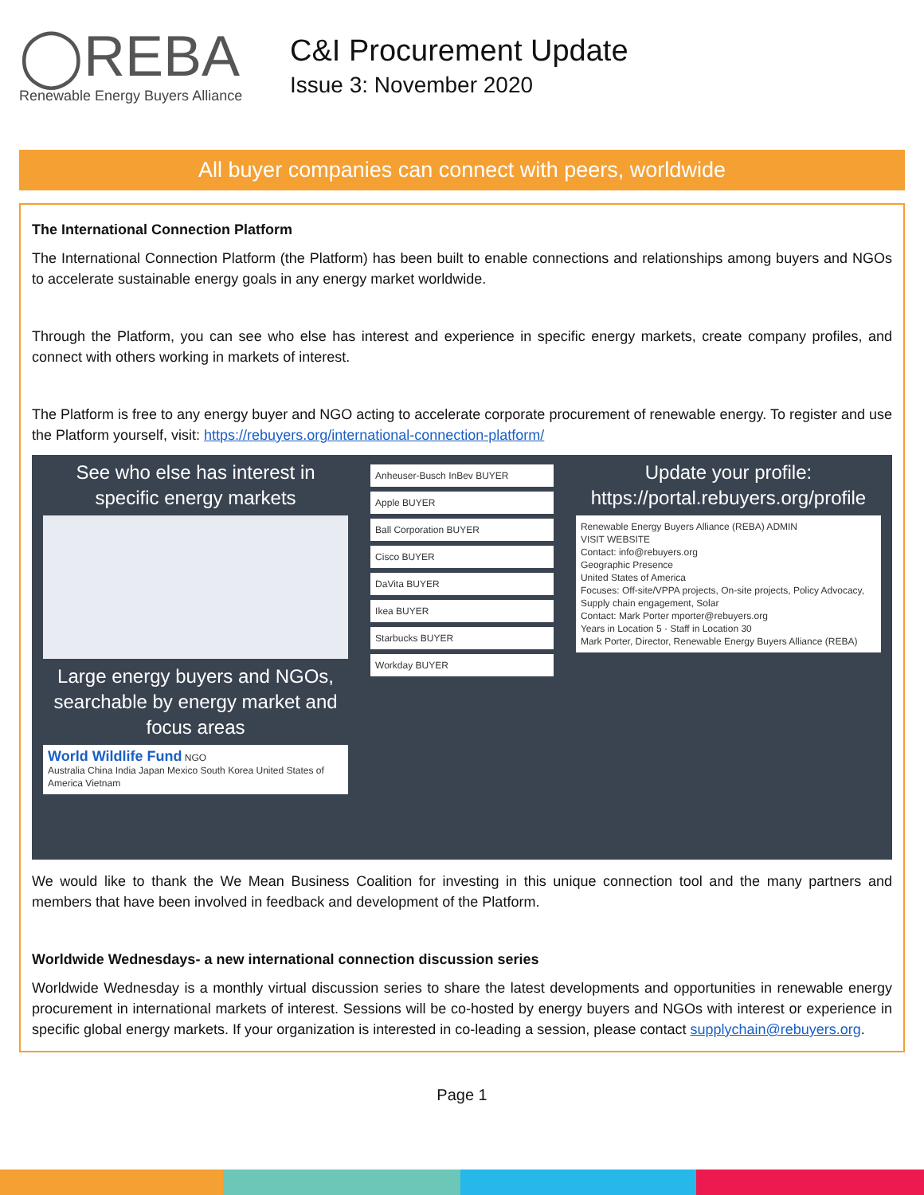◯REBA
Renewable Energy Buyers Alliance
C&I Procurement Update
Issue 3: November 2020
All buyer companies can connect with peers, worldwide
The International Connection Platform
The International Connection Platform (the Platform) has been built to enable connections and relationships among buyers and NGOs to accelerate sustainable energy goals in any energy market worldwide.
Through the Platform, you can see who else has interest and experience in specific energy markets, create company profiles, and connect with others working in markets of interest.
The Platform is free to any energy buyer and NGO acting to accelerate corporate procurement of renewable energy. To register and use the Platform yourself, visit: https://rebuyers.org/international-connection-platform/
See who else has interest in specific energy markets
Large energy buyers and NGOs, searchable by energy market and focus areas
World Wildlife Fund NGO
Australia China India Japan Mexico South Korea United States of America Vietnam
Anheuser-Busch InBev BUYER
Apple BUYER
Ball Corporation BUYER
Cisco BUYER
DaVita BUYER
Ikea BUYER
Starbucks BUYER
Workday BUYER
Update your profile: https://portal.rebuyers.org/profile
Renewable Energy Buyers Alliance (REBA) ADMIN
VISIT WEBSITE
Contact: info@rebuyers.org
Geographic Presence
United States of America
Focuses: Off-site/VPPA projects, On-site projects, Policy Advocacy, Supply chain engagement, Solar
Contact: Mark Porter mporter@rebuyers.org
Years in Location 5 · Staff in Location 30
Mark Porter, Director, Renewable Energy Buyers Alliance (REBA)
We would like to thank the We Mean Business Coalition for investing in this unique connection tool and the many partners and members that have been involved in feedback and development of the Platform.
Worldwide Wednesdays- a new international connection discussion series
Worldwide Wednesday is a monthly virtual discussion series to share the latest developments and opportunities in renewable energy procurement in international markets of interest. Sessions will be co-hosted by energy buyers and NGOs with interest or experience in specific global energy markets. If your organization is interested in co-leading a session, please contact supplychain@rebuyers.org.
Page 1